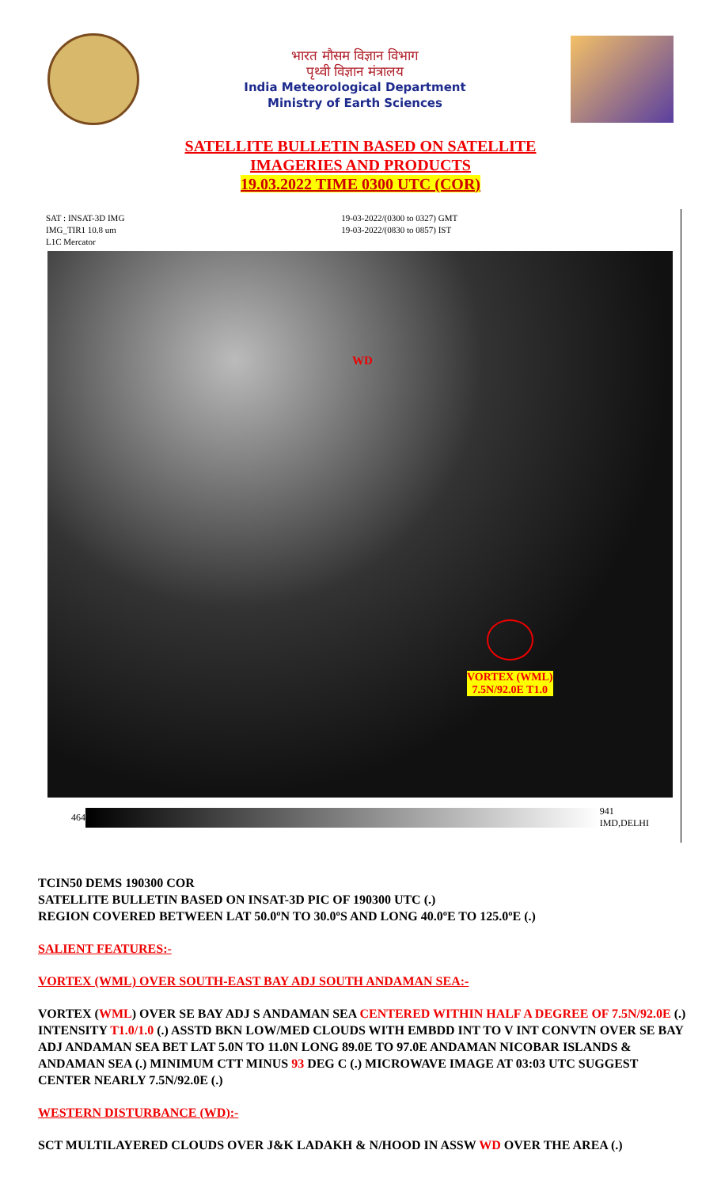भारत मौसम विज्ञान विभाग
पृथ्वी विज्ञान मंत्रालय
India Meteorological Department
Ministry of Earth Sciences
SATELLITE BULLETIN BASED ON SATELLITE
IMAGERIES AND PRODUCTS
19.03.2022 TIME 0300 UTC (COR)
SAT : INSAT-3D IMG
IMG_TIR1 10.8 um
L1C Mercator
19-03-2022/(0300 to 0327) GMT
19-03-2022/(0830 to 0857) IST
WD
VORTEX (WML)
7.5N/92.0E T1.0
464
941
IMD,DELHI
TCIN50 DEMS 190300 COR
SATELLITE BULLETIN BASED ON INSAT-3D PIC OF 190300 UTC (.)
REGION COVERED BETWEEN LAT 50.0ºN TO 30.0ºS AND LONG 40.0ºE TO 125.0ºE (.)
SALIENT FEATURES:-
VORTEX (WML) OVER SOUTH-EAST BAY ADJ SOUTH ANDAMAN SEA:-
VORTEX (WML) OVER SE BAY ADJ S ANDAMAN SEA CENTERED WITHIN HALF A DEGREE OF 7.5N/92.0E (.) INTENSITY T1.0/1.0 (.) ASSTD BKN LOW/MED CLOUDS WITH EMBDD INT TO V INT CONVTN OVER SE BAY ADJ ANDAMAN SEA BET LAT 5.0N TO 11.0N LONG 89.0E TO 97.0E ANDAMAN NICOBAR ISLANDS & ANDAMAN SEA (.) MINIMUM CTT MINUS 93 DEG C (.) MICROWAVE IMAGE AT 03:03 UTC SUGGEST CENTER NEARLY 7.5N/92.0E (.)
WESTERN DISTURBANCE (WD):-
SCT MULTILAYERED CLOUDS OVER J&K LADAKH & N/HOOD IN ASSW WD OVER THE AREA (.)